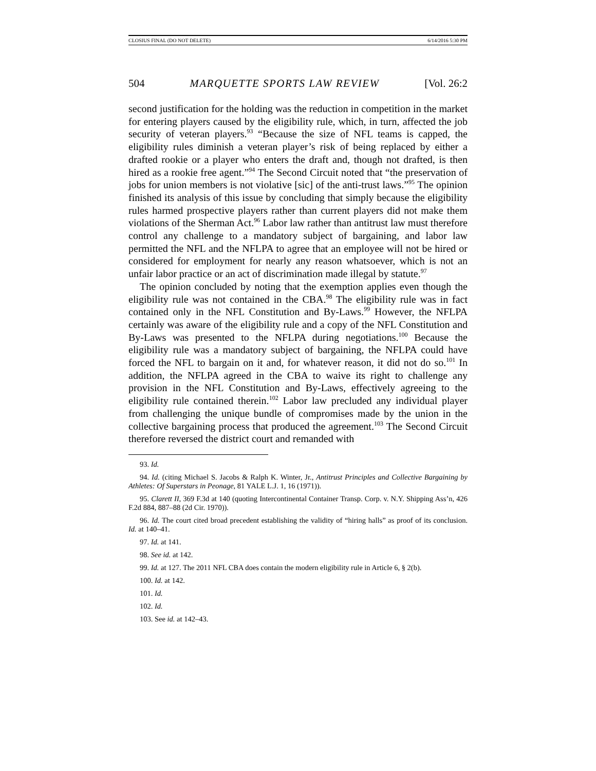CLOSIUS FINAL (DO NOT DELETE) 6/14/2016 5:30 PM
504 MARQUETTE SPORTS LAW REVIEW [Vol. 26:2
second justification for the holding was the reduction in competition in the market for entering players caused by the eligibility rule, which, in turn, affected the job security of veteran players.<sup>93</sup> “Because the size of NFL teams is capped, the eligibility rules diminish a veteran player’s risk of being replaced by either a drafted rookie or a player who enters the draft and, though not drafted, is then hired as a rookie free agent.”<sup>94</sup> The Second Circuit noted that “the preservation of jobs for union members is not violative [sic] of the anti-trust laws.”<sup>95</sup> The opinion finished its analysis of this issue by concluding that simply because the eligibility rules harmed prospective players rather than current players did not make them violations of the Sherman Act.<sup>96</sup> Labor law rather than antitrust law must therefore control any challenge to a mandatory subject of bargaining, and labor law permitted the NFL and the NFLPA to agree that an employee will not be hired or considered for employment for nearly any reason whatsoever, which is not an unfair labor practice or an act of discrimination made illegal by statute.<sup>97</sup>
The opinion concluded by noting that the exemption applies even though the eligibility rule was not contained in the CBA.<sup>98</sup> The eligibility rule was in fact contained only in the NFL Constitution and By-Laws.<sup>99</sup> However, the NFLPA certainly was aware of the eligibility rule and a copy of the NFL Constitution and By-Laws was presented to the NFLPA during negotiations.<sup>100</sup> Because the eligibility rule was a mandatory subject of bargaining, the NFLPA could have forced the NFL to bargain on it and, for whatever reason, it did not do so.<sup>101</sup> In addition, the NFLPA agreed in the CBA to waive its right to challenge any provision in the NFL Constitution and By-Laws, effectively agreeing to the eligibility rule contained therein.<sup>102</sup> Labor law precluded any individual player from challenging the unique bundle of compromises made by the union in the collective bargaining process that produced the agreement.<sup>103</sup> The Second Circuit therefore reversed the district court and remanded with
93. Id.
94. Id. (citing Michael S. Jacobs & Ralph K. Winter, Jr., Antitrust Principles and Collective Bargaining by Athletes: Of Superstars in Peonage, 81 YALE L.J. 1, 16 (1971)).
95. Clarett II, 369 F.3d at 140 (quoting Intercontinental Container Transp. Corp. v. N.Y. Shipping Ass’n, 426 F.2d 884, 887–88 (2d Cir. 1970)).
96. Id. The court cited broad precedent establishing the validity of “hiring halls” as proof of its conclusion. Id. at 140–41.
97. Id. at 141.
98. See id. at 142.
99. Id. at 127. The 2011 NFL CBA does contain the modern eligibility rule in Article 6, § 2(b).
100. Id. at 142.
101. Id.
102. Id.
103. See id. at 142–43.